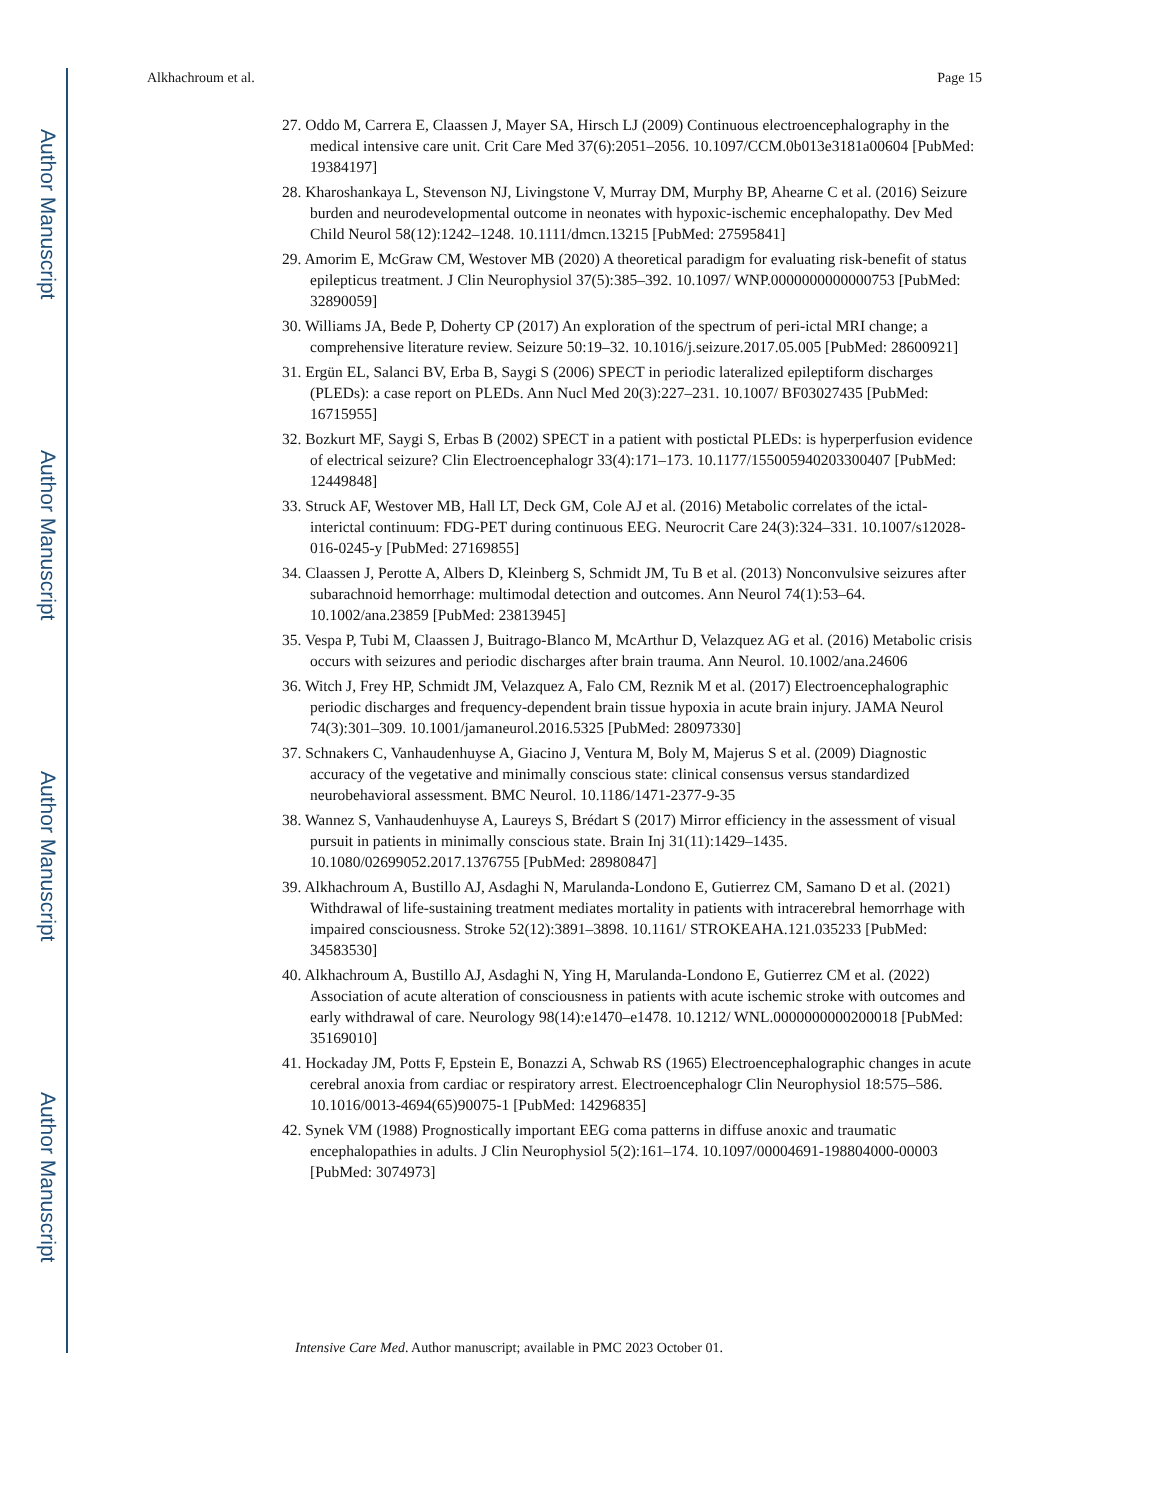Author Manuscript
Author Manuscript
Author Manuscript
Author Manuscript
Alkhachroum et al. Page 15
27. Oddo M, Carrera E, Claassen J, Mayer SA, Hirsch LJ (2009) Continuous electroencephalography in the medical intensive care unit. Crit Care Med 37(6):2051–2056. 10.1097/CCM.0b013e3181a00604 [PubMed: 19384197]
28. Kharoshankaya L, Stevenson NJ, Livingstone V, Murray DM, Murphy BP, Ahearne C et al. (2016) Seizure burden and neurodevelopmental outcome in neonates with hypoxic-ischemic encephalopathy. Dev Med Child Neurol 58(12):1242–1248. 10.1111/dmcn.13215 [PubMed: 27595841]
29. Amorim E, McGraw CM, Westover MB (2020) A theoretical paradigm for evaluating risk-benefit of status epilepticus treatment. J Clin Neurophysiol 37(5):385–392. 10.1097/ WNP.0000000000000753 [PubMed: 32890059]
30. Williams JA, Bede P, Doherty CP (2017) An exploration of the spectrum of peri-ictal MRI change; a comprehensive literature review. Seizure 50:19–32. 10.1016/j.seizure.2017.05.005 [PubMed: 28600921]
31. Ergün EL, Salanci BV, Erba B, Saygi S (2006) SPECT in periodic lateralized epileptiform discharges (PLEDs): a case report on PLEDs. Ann Nucl Med 20(3):227–231. 10.1007/ BF03027435 [PubMed: 16715955]
32. Bozkurt MF, Saygi S, Erbas B (2002) SPECT in a patient with postictal PLEDs: is hyperperfusion evidence of electrical seizure? Clin Electroencephalogr 33(4):171–173. 10.1177/155005940203300407 [PubMed: 12449848]
33. Struck AF, Westover MB, Hall LT, Deck GM, Cole AJ et al. (2016) Metabolic correlates of the ictal-interictal continuum: FDG-PET during continuous EEG. Neurocrit Care 24(3):324–331. 10.1007/s12028-016-0245-y [PubMed: 27169855]
34. Claassen J, Perotte A, Albers D, Kleinberg S, Schmidt JM, Tu B et al. (2013) Nonconvulsive seizures after subarachnoid hemorrhage: multimodal detection and outcomes. Ann Neurol 74(1):53–64. 10.1002/ana.23859 [PubMed: 23813945]
35. Vespa P, Tubi M, Claassen J, Buitrago-Blanco M, McArthur D, Velazquez AG et al. (2016) Metabolic crisis occurs with seizures and periodic discharges after brain trauma. Ann Neurol. 10.1002/ana.24606
36. Witch J, Frey HP, Schmidt JM, Velazquez A, Falo CM, Reznik M et al. (2017) Electroencephalographic periodic discharges and frequency-dependent brain tissue hypoxia in acute brain injury. JAMA Neurol 74(3):301–309. 10.1001/jamaneurol.2016.5325 [PubMed: 28097330]
37. Schnakers C, Vanhaudenhuyse A, Giacino J, Ventura M, Boly M, Majerus S et al. (2009) Diagnostic accuracy of the vegetative and minimally conscious state: clinical consensus versus standardized neurobehavioral assessment. BMC Neurol. 10.1186/1471-2377-9-35
38. Wannez S, Vanhaudenhuyse A, Laureys S, Brédart S (2017) Mirror efficiency in the assessment of visual pursuit in patients in minimally conscious state. Brain Inj 31(11):1429–1435. 10.1080/02699052.2017.1376755 [PubMed: 28980847]
39. Alkhachroum A, Bustillo AJ, Asdaghi N, Marulanda-Londono E, Gutierrez CM, Samano D et al. (2021) Withdrawal of life-sustaining treatment mediates mortality in patients with intracerebral hemorrhage with impaired consciousness. Stroke 52(12):3891–3898. 10.1161/ STROKEAHA.121.035233 [PubMed: 34583530]
40. Alkhachroum A, Bustillo AJ, Asdaghi N, Ying H, Marulanda-Londono E, Gutierrez CM et al. (2022) Association of acute alteration of consciousness in patients with acute ischemic stroke with outcomes and early withdrawal of care. Neurology 98(14):e1470–e1478. 10.1212/ WNL.0000000000200018 [PubMed: 35169010]
41. Hockaday JM, Potts F, Epstein E, Bonazzi A, Schwab RS (1965) Electroencephalographic changes in acute cerebral anoxia from cardiac or respiratory arrest. Electroencephalogr Clin Neurophysiol 18:575–586. 10.1016/0013-4694(65)90075-1 [PubMed: 14296835]
42. Synek VM (1988) Prognostically important EEG coma patterns in diffuse anoxic and traumatic encephalopathies in adults. J Clin Neurophysiol 5(2):161–174. 10.1097/00004691-198804000-00003 [PubMed: 3074973]
Intensive Care Med. Author manuscript; available in PMC 2023 October 01.